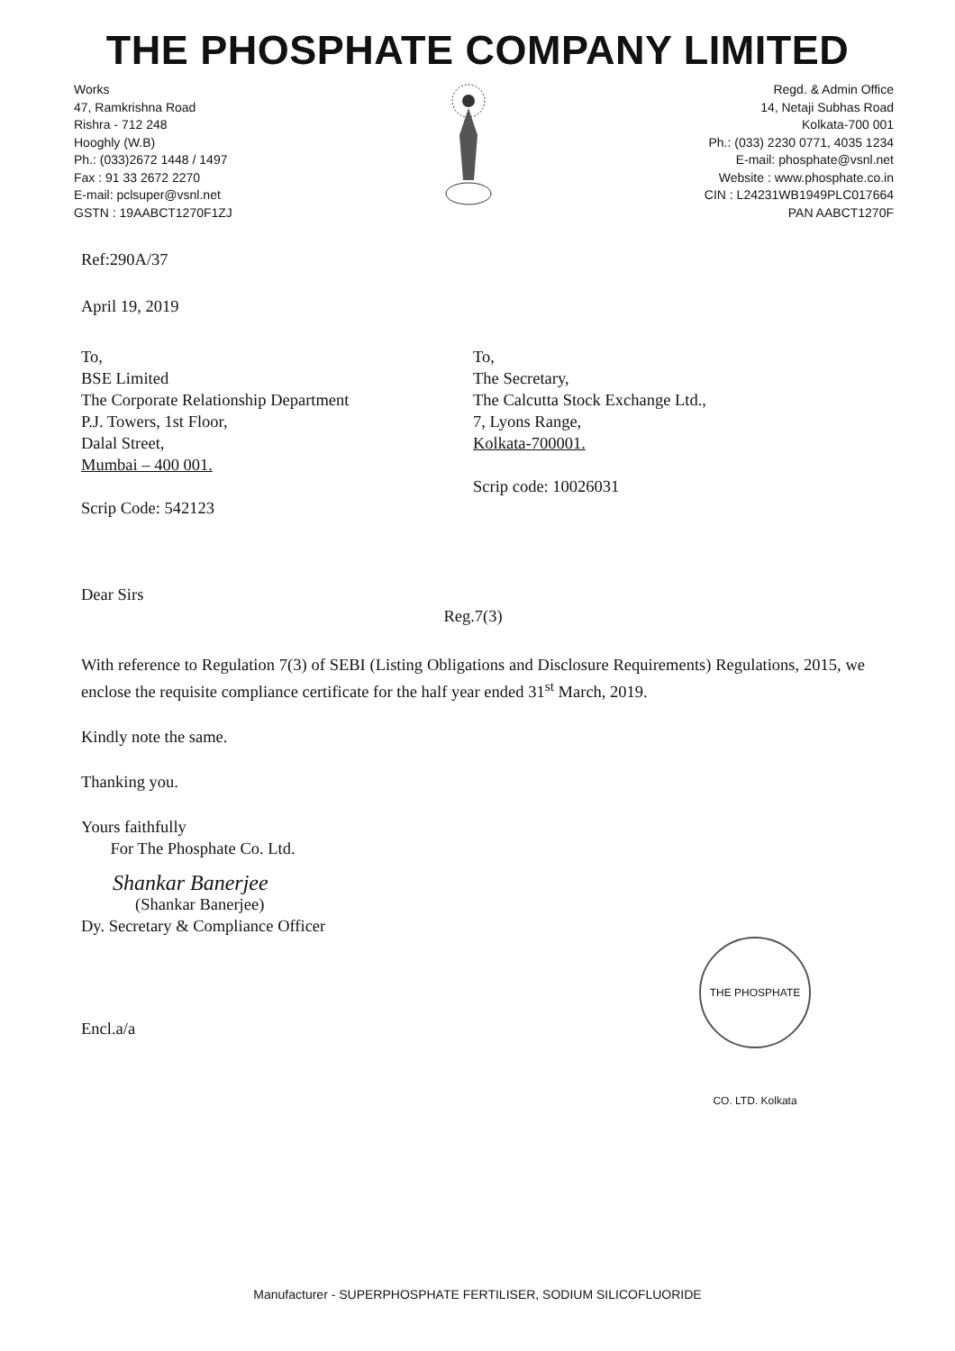THE PHOSPHATE COMPANY LIMITED
Works
47, Ramkrishna Road
Rishra - 712 248
Hooghly (W.B)
Ph.: (033)2672 1448 / 1497
Fax : 91 33 2672 2270
E-mail: pclsuper@vsnl.net
GSTN : 19AABCT1270F1ZJ
Regd. & Admin Office
14, Netaji Subhas Road
Kolkata-700 001
Ph.: (033) 2230 0771, 4035 1234
E-mail: phosphate@vsnl.net
Website : www.phosphate.co.in
CIN : L24231WB1949PLC017664
PAN AABCT1270F
Ref:290A/37
April 19, 2019
To,
BSE Limited
The Corporate Relationship Department
P.J. Towers, 1st Floor,
Dalal Street,
Mumbai – 400 001.
Scrip Code: 542123
To,
The Secretary,
The Calcutta Stock Exchange Ltd.,
7, Lyons Range,
Kolkata-700001.
Scrip code: 10026031
Dear Sirs
Reg.7(3)
With reference to Regulation 7(3) of SEBI (Listing Obligations and Disclosure Requirements) Regulations, 2015, we enclose the requisite compliance certificate for the half year ended 31<sup>st</sup> March, 2019.
Kindly note the same.
Thanking you.
Yours faithfully
For The Phosphate Co. Ltd.
Shankar Banerjee
(Shankar Banerjee)
Dy. Secretary & Compliance Officer
THE PHOSPHATE CO. LTD. Kolkata
Encl.a/a
Manufacturer - SUPERPHOSPHATE FERTILISER, SODIUM SILICOFLUORIDE